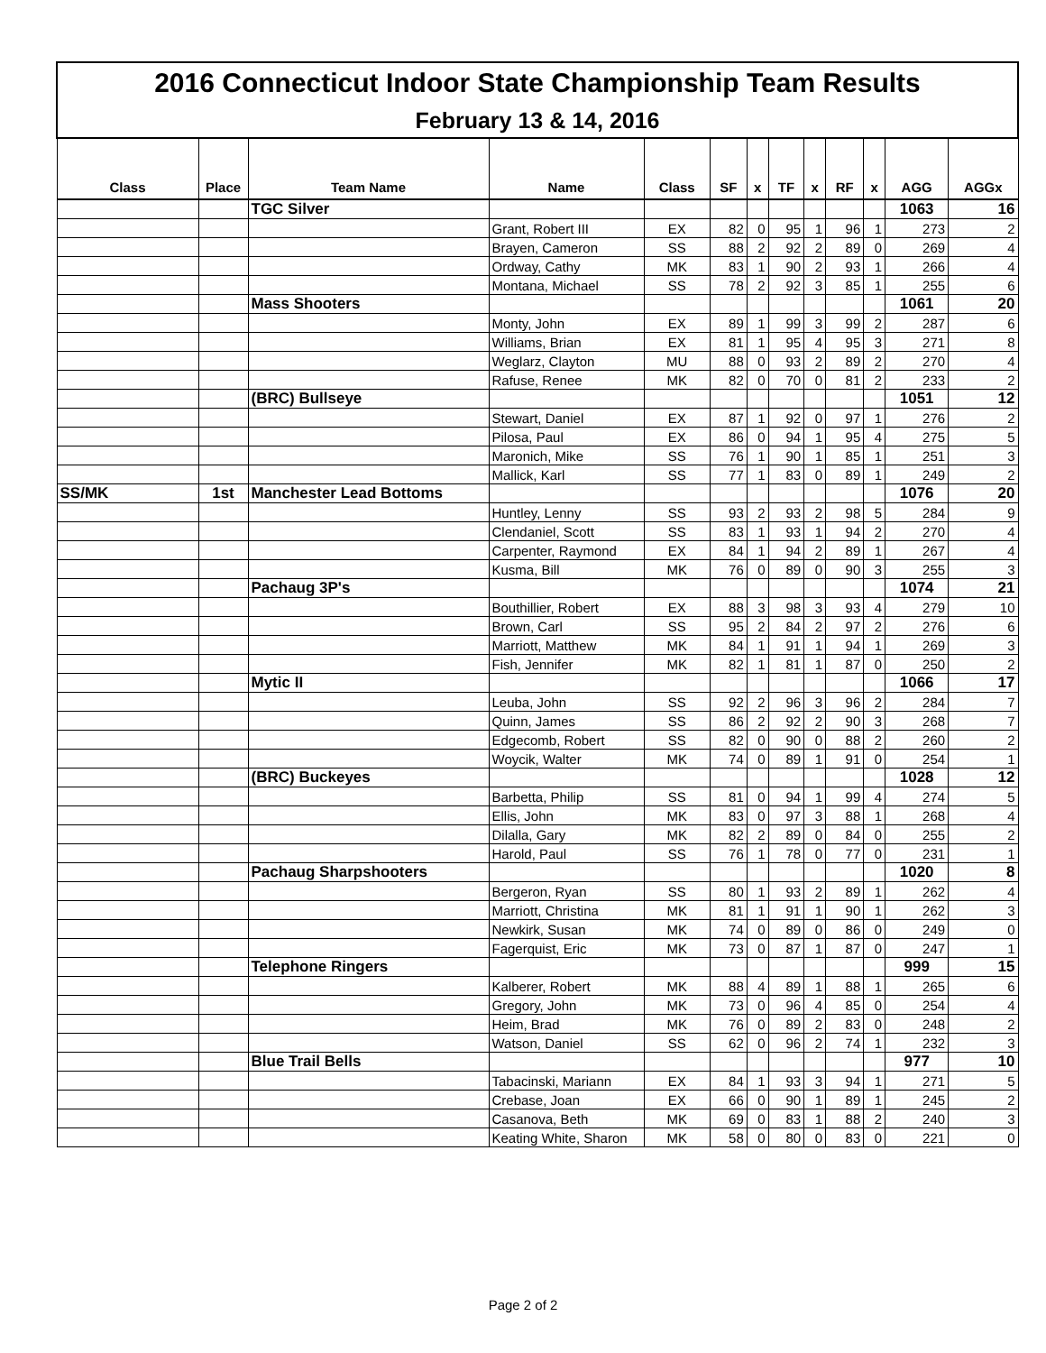| 2016 Connecticut Indoor State Championship Team Results | | | | | | | | | | | | |
| February 13 & 14, 2016 | | | | | | | | | | | | |
| Class | Place | Team Name | Name | Class | SF | x | TF | x | RF | x | AGG | AGGx |
| | | TGC Silver | | | | | | | | | 1063 | 16 |
| | | | Grant, Robert III | EX | 82 | 0 | 95 | 1 | 96 | 1 | 273 | 2 |
| | | | Brayen, Cameron | SS | 88 | 2 | 92 | 2 | 89 | 0 | 269 | 4 |
| | | | Ordway, Cathy | MK | 83 | 1 | 90 | 2 | 93 | 1 | 266 | 4 |
| | | | Montana, Michael | SS | 78 | 2 | 92 | 3 | 85 | 1 | 255 | 6 |
| | | Mass Shooters | | | | | | | | | 1061 | 20 |
| | | | Monty, John | EX | 89 | 1 | 99 | 3 | 99 | 2 | 287 | 6 |
| | | | Williams, Brian | EX | 81 | 1 | 95 | 4 | 95 | 3 | 271 | 8 |
| | | | Weglarz, Clayton | MU | 88 | 0 | 93 | 2 | 89 | 2 | 270 | 4 |
| | | | Rafuse, Renee | MK | 82 | 0 | 70 | 0 | 81 | 2 | 233 | 2 |
| | | (BRC) Bullseye | | | | | | | | | 1051 | 12 |
| | | | Stewart, Daniel | EX | 87 | 1 | 92 | 0 | 97 | 1 | 276 | 2 |
| | | | Pilosa, Paul | EX | 86 | 0 | 94 | 1 | 95 | 4 | 275 | 5 |
| | | | Maronich, Mike | SS | 76 | 1 | 90 | 1 | 85 | 1 | 251 | 3 |
| | | | Mallick, Karl | SS | 77 | 1 | 83 | 0 | 89 | 1 | 249 | 2 |
| SS/MK | 1st | Manchester Lead Bottoms | | | | | | | | | 1076 | 20 |
| | | | Huntley, Lenny | SS | 93 | 2 | 93 | 2 | 98 | 5 | 284 | 9 |
| | | | Clendaniel, Scott | SS | 83 | 1 | 93 | 1 | 94 | 2 | 270 | 4 |
| | | | Carpenter, Raymond | EX | 84 | 1 | 94 | 2 | 89 | 1 | 267 | 4 |
| | | | Kusma, Bill | MK | 76 | 0 | 89 | 0 | 90 | 3 | 255 | 3 |
| | | Pachaug 3P's | | | | | | | | | 1074 | 21 |
| | | | Bouthillier, Robert | EX | 88 | 3 | 98 | 3 | 93 | 4 | 279 | 10 |
| | | | Brown, Carl | SS | 95 | 2 | 84 | 2 | 97 | 2 | 276 | 6 |
| | | | Marriott, Matthew | MK | 84 | 1 | 91 | 1 | 94 | 1 | 269 | 3 |
| | | | Fish, Jennifer | MK | 82 | 1 | 81 | 1 | 87 | 0 | 250 | 2 |
| | | Mytic II | | | | | | | | | 1066 | 17 |
| | | | Leuba, John | SS | 92 | 2 | 96 | 3 | 96 | 2 | 284 | 7 |
| | | | Quinn, James | SS | 86 | 2 | 92 | 2 | 90 | 3 | 268 | 7 |
| | | | Edgecomb, Robert | SS | 82 | 0 | 90 | 0 | 88 | 2 | 260 | 2 |
| | | | Woycik, Walter | MK | 74 | 0 | 89 | 1 | 91 | 0 | 254 | 1 |
| | | (BRC) Buckeyes | | | | | | | | | 1028 | 12 |
| | | | Barbetta, Philip | SS | 81 | 0 | 94 | 1 | 99 | 4 | 274 | 5 |
| | | | Ellis, John | MK | 83 | 0 | 97 | 3 | 88 | 1 | 268 | 4 |
| | | | Dilalla, Gary | MK | 82 | 2 | 89 | 0 | 84 | 0 | 255 | 2 |
| | | | Harold, Paul | SS | 76 | 1 | 78 | 0 | 77 | 0 | 231 | 1 |
| | | Pachaug Sharpshooters | | | | | | | | | 1020 | 8 |
| | | | Bergeron, Ryan | SS | 80 | 1 | 93 | 2 | 89 | 1 | 262 | 4 |
| | | | Marriott, Christina | MK | 81 | 1 | 91 | 1 | 90 | 1 | 262 | 3 |
| | | | Newkirk, Susan | MK | 74 | 0 | 89 | 0 | 86 | 0 | 249 | 0 |
| | | | Fagerquist, Eric | MK | 73 | 0 | 87 | 1 | 87 | 0 | 247 | 1 |
| | | Telephone Ringers | | | | | | | | | 999 | 15 |
| | | | Kalberer, Robert | MK | 88 | 4 | 89 | 1 | 88 | 1 | 265 | 6 |
| | | | Gregory, John | MK | 73 | 0 | 96 | 4 | 85 | 0 | 254 | 4 |
| | | | Heim, Brad | MK | 76 | 0 | 89 | 2 | 83 | 0 | 248 | 2 |
| | | | Watson, Daniel | SS | 62 | 0 | 96 | 2 | 74 | 1 | 232 | 3 |
| | | Blue Trail Bells | | | | | | | | | 977 | 10 |
| | | | Tabacinski, Mariann | EX | 84 | 1 | 93 | 3 | 94 | 1 | 271 | 5 |
| | | | Crebase, Joan | EX | 66 | 0 | 90 | 1 | 89 | 1 | 245 | 2 |
| | | | Casanova, Beth | MK | 69 | 0 | 83 | 1 | 88 | 2 | 240 | 3 |
| | | | Keating White, Sharon | MK | 58 | 0 | 80 | 0 | 83 | 0 | 221 | 0 |
Page 2 of 2